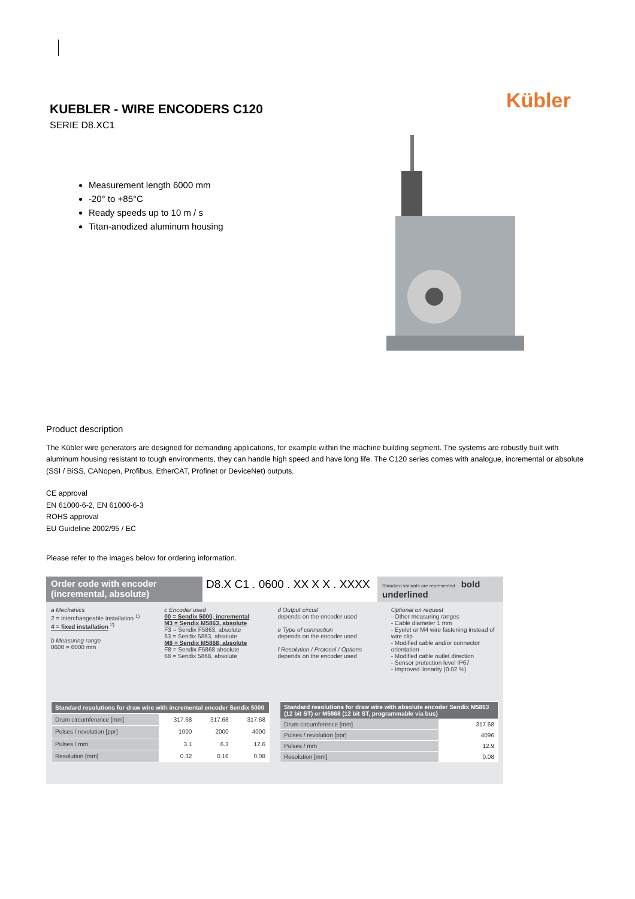KUEBLER - WIRE ENCODERS C120
SERIE D8.XC1
Kübler
Measurement length 6000 mm
-20° to +85°C
Ready speeds up to 10 m / s
Titan-anodized aluminum housing
Product description
The Kübler wire generators are designed for demanding applications, for example within the machine building segment. The systems are robustly built with aluminum housing resistant to tough environments, they can handle high speed and have long life. The C120 series comes with analogue, incremental or absolute (SSI / BiSS, CANopen, Profibus, EtherCAT, Profinet or DeviceNet) outputs.
CE approval
EN 61000-6-2, EN 61000-6-3
ROHS approval
EU Guideline 2002/95 / EC
Please refer to the images below for ordering information.
Order code with encoder (incremental, absolute)
D8.X C1 . 0600 . XX X X . XXXX
Standard variants are represented bold underlined
a Mechanics
2 = interchangeable installation <sup>1)</sup>
4 = fixed installation <sup>2)</sup>
b Measuring range
0600 = 6000 mm
c Encoder used
00 = Sendix 5000, incremental
M3 = Sendix M5863, absolute
F3 = Sendix F5863, absolute
63 = Sendix 5863, absolute
M8 = Sendix M5868, absolute
F8 = Sendix F5868 absolute
68 = Sendix 5868, absolute
d Output circuit
depends on the encoder used
e Type of connection
depends on the encoder used
f Resolution / Protocol / Options
depends on the encoder used
Optional on request
- Other measuring ranges
- Cable diameter 1 mm
- Eyelet or M4 wire fastening instead of wire clip
- Modified cable and/or connector orientation
- Modified cable outlet direction
- Sensor protection level IP67
- Improved linearity (0.02 %)
| Standard resolutions for draw wire with incremental encoder Sendix 5000 | | | |
| --- | --- | --- | --- |
| Drum circumference [mm] | 317.68 | 317.68 | 317.68 |
| Pulses / revolution [ppr] | 1000 | 2000 | 4000 |
| Pulses / mm | 3.1 | 6.3 | 12.6 |
| Resolution [mm] | 0.32 | 0.16 | 0.08 |
| Standard resolutions for draw wire with absolute encoder Sendix M5863 (12 bit ST) or M5868 (12 bit ST, programmable via bus) | |
| --- | --- |
| Drum circumference [mm] | 317.68 |
| Pulses / revolution [ppr] | 4096 |
| Pulses / mm | 12.9 |
| Resolution [mm] | 0.08 |